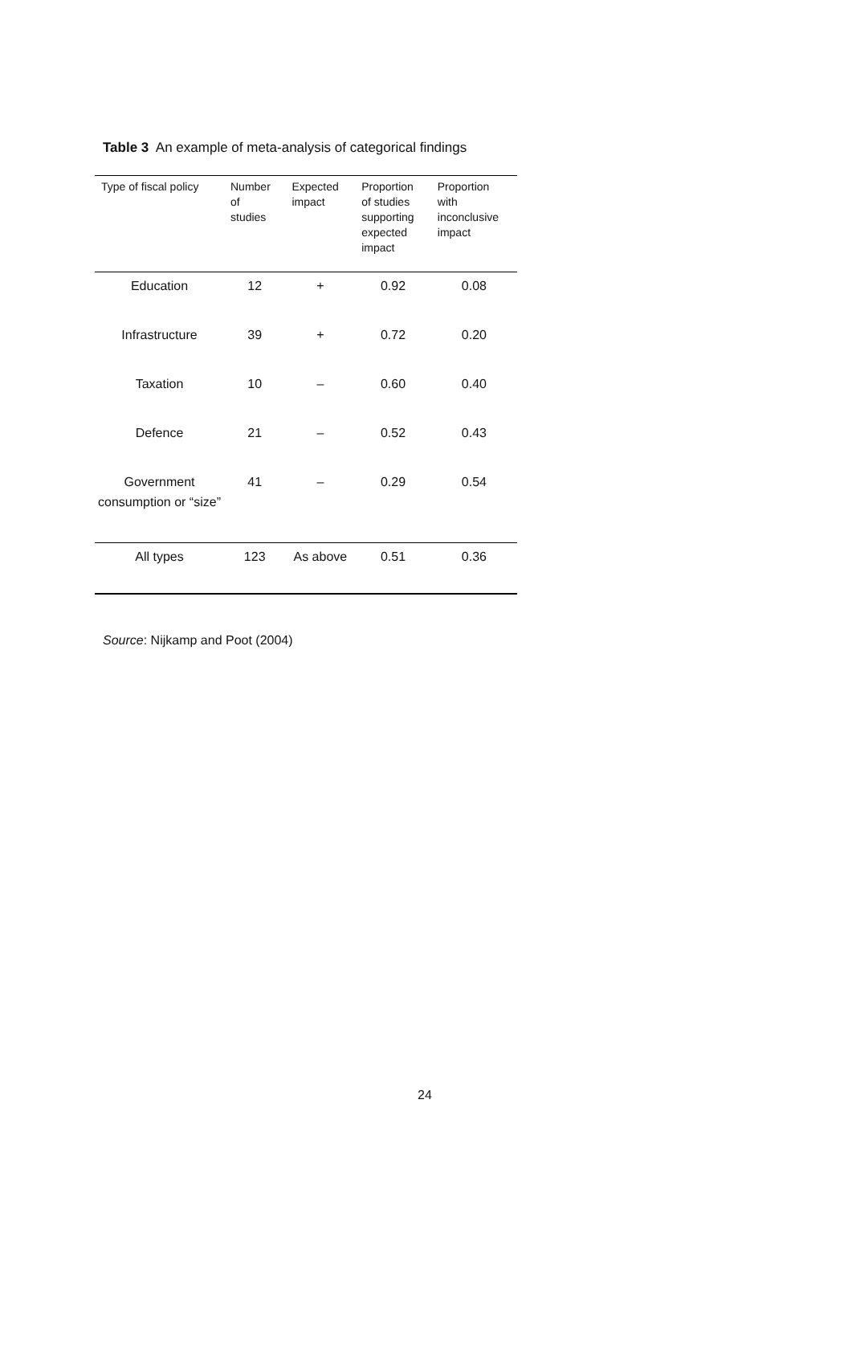Table 3 An example of meta-analysis of categorical findings
| Type of fiscal policy | Number of studies | Expected impact | Proportion of studies supporting expected impact | Proportion with inconclusive impact |
| --- | --- | --- | --- | --- |
| Education | 12 | + | 0.92 | 0.08 |
| Infrastructure | 39 | + | 0.72 | 0.20 |
| Taxation | 10 | – | 0.60 | 0.40 |
| Defence | 21 | – | 0.52 | 0.43 |
| Government consumption or “size” | 41 | – | 0.29 | 0.54 |
| All types | 123 | As above | 0.51 | 0.36 |
Source: Nijkamp and Poot (2004)
24